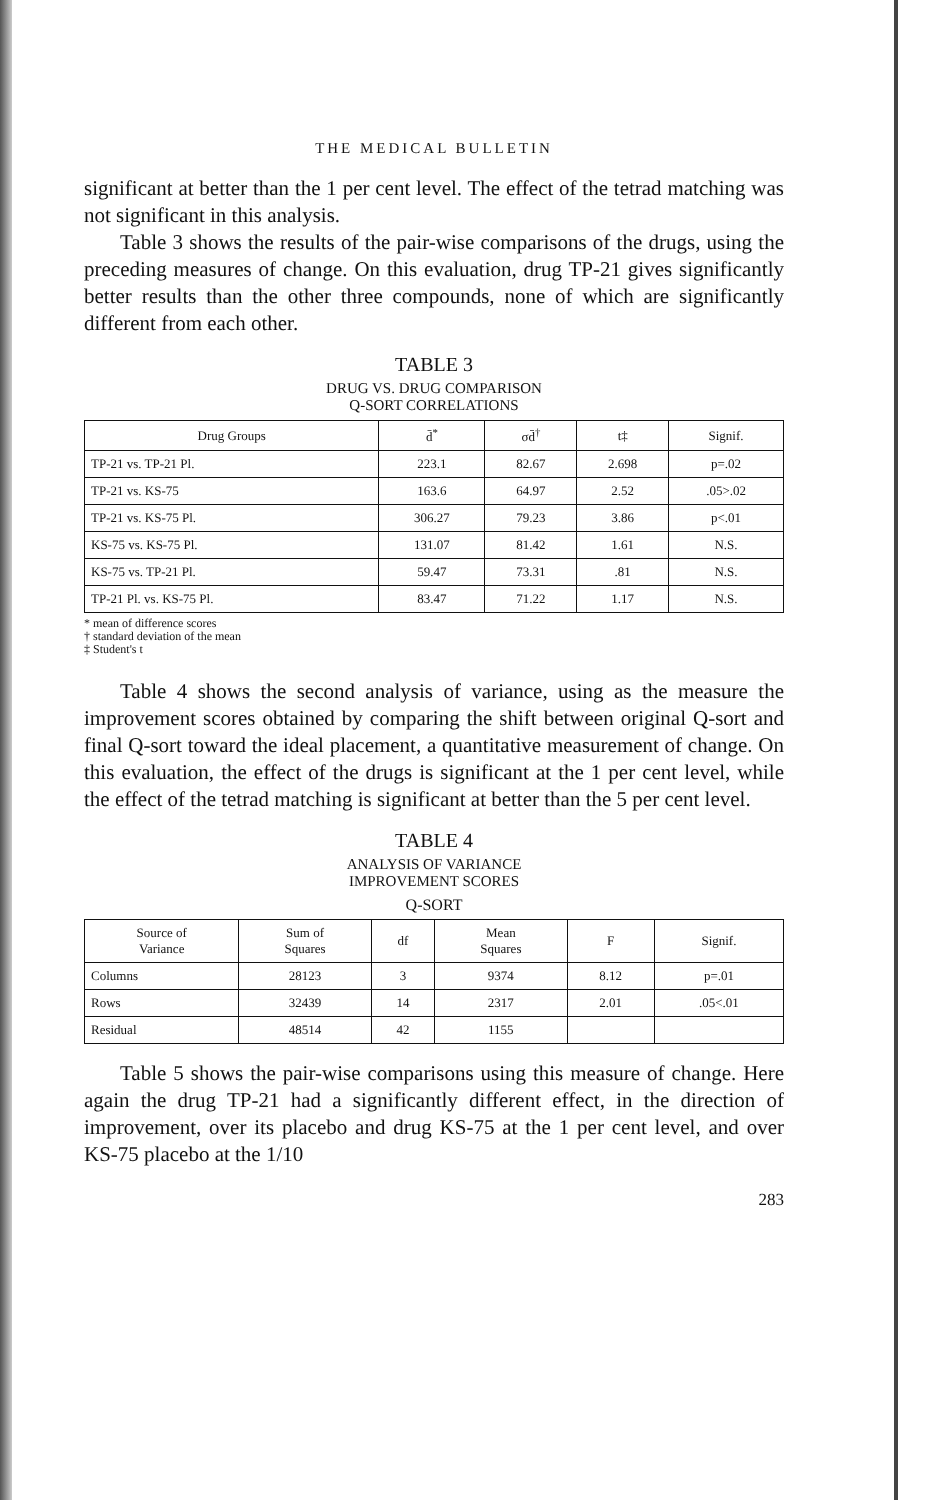THE MEDICAL BULLETIN
significant at better than the 1 per cent level. The effect of the tetrad matching was not significant in this analysis.
Table 3 shows the results of the pair-wise comparisons of the drugs, using the preceding measures of change. On this evaluation, drug TP-21 gives significantly better results than the other three compounds, none of which are significantly different from each other.
TABLE 3
DRUG VS. DRUG COMPARISON
Q-SORT CORRELATIONS
| Drug Groups | d̄<sup>*</sup> | σd̄<sup>†</sup> | t‡ | Signif. |
| --- | --- | --- | --- | --- |
| TP-21 vs. TP-21 Pl. | 223.1 | 82.67 | 2.698 | p=.02 |
| TP-21 vs. KS-75 | 163.6 | 64.97 | 2.52 | .05>.02 |
| TP-21 vs. KS-75 Pl. | 306.27 | 79.23 | 3.86 | p<.01 |
| KS-75 vs. KS-75 Pl. | 131.07 | 81.42 | 1.61 | N.S. |
| KS-75 vs. TP-21 Pl. | 59.47 | 73.31 | .81 | N.S. |
| TP-21 Pl. vs. KS-75 Pl. | 83.47 | 71.22 | 1.17 | N.S. |
* mean of difference scores
† standard deviation of the mean
‡ Student's t
Table 4 shows the second analysis of variance, using as the measure the improvement scores obtained by comparing the shift between original Q-sort and final Q-sort toward the ideal placement, a quantitative measurement of change. On this evaluation, the effect of the drugs is significant at the 1 per cent level, while the effect of the tetrad matching is significant at better than the 5 per cent level.
TABLE 4
ANALYSIS OF VARIANCE
IMPROVEMENT SCORES
Q-SORT
| Source of Variance | Sum of Squares | df | Mean Squares | F | Signif. |
| --- | --- | --- | --- | --- | --- |
| Columns | 28123 | 3 | 9374 | 8.12 | p=.01 |
| Rows | 32439 | 14 | 2317 | 2.01 | .05<.01 |
| Residual | 48514 | 42 | 1155 | | |
Table 5 shows the pair-wise comparisons using this measure of change. Here again the drug TP-21 had a significantly different effect, in the direction of improvement, over its placebo and drug KS-75 at the 1 per cent level, and over KS-75 placebo at the 1/10
283